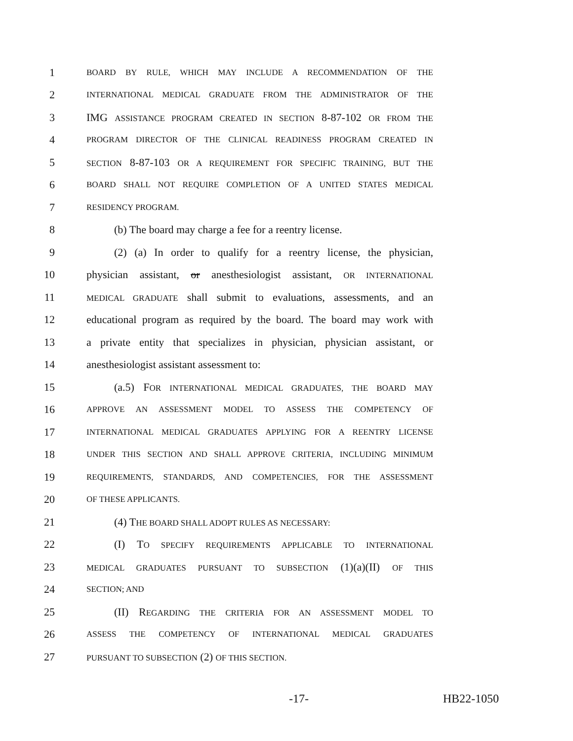1 BOARD BY RULE, WHICH MAY INCLUDE A RECOMMENDATION OF THE
2 INTERNATIONAL MEDICAL GRADUATE FROM THE ADMINISTRATOR OF THE
3 IMG ASSISTANCE PROGRAM CREATED IN SECTION 8-87-102 OR FROM THE
4 PROGRAM DIRECTOR OF THE CLINICAL READINESS PROGRAM CREATED IN
5 SECTION 8-87-103 OR A REQUIREMENT FOR SPECIFIC TRAINING, BUT THE
6 BOARD SHALL NOT REQUIRE COMPLETION OF A UNITED STATES MEDICAL
7 RESIDENCY PROGRAM.
8 (b) The board may charge a fee for a reentry license.
9 (2) (a) In order to qualify for a reentry license, the physician,
10 physician assistant, or anesthesiologist assistant, OR INTERNATIONAL
11 MEDICAL GRADUATE shall submit to evaluations, assessments, and an
12 educational program as required by the board. The board may work with
13 a private entity that specializes in physician, physician assistant, or
14 anesthesiologist assistant assessment to:
15 (a.5) FOR INTERNATIONAL MEDICAL GRADUATES, THE BOARD MAY
16 APPROVE AN ASSESSMENT MODEL TO ASSESS THE COMPETENCY OF
17 INTERNATIONAL MEDICAL GRADUATES APPLYING FOR A REENTRY LICENSE
18 UNDER THIS SECTION AND SHALL APPROVE CRITERIA, INCLUDING MINIMUM
19 REQUIREMENTS, STANDARDS, AND COMPETENCIES, FOR THE ASSESSMENT
20 OF THESE APPLICANTS.
21 (4) THE BOARD SHALL ADOPT RULES AS NECESSARY:
22 (I) TO SPECIFY REQUIREMENTS APPLICABLE TO INTERNATIONAL
23 MEDICAL GRADUATES PURSUANT TO SUBSECTION (1)(a)(II) OF THIS
24 SECTION; AND
25 (II) REGARDING THE CRITERIA FOR AN ASSESSMENT MODEL TO
26 ASSESS THE COMPETENCY OF INTERNATIONAL MEDICAL GRADUATES
27 PURSUANT TO SUBSECTION (2) OF THIS SECTION.
-17- HB22-1050